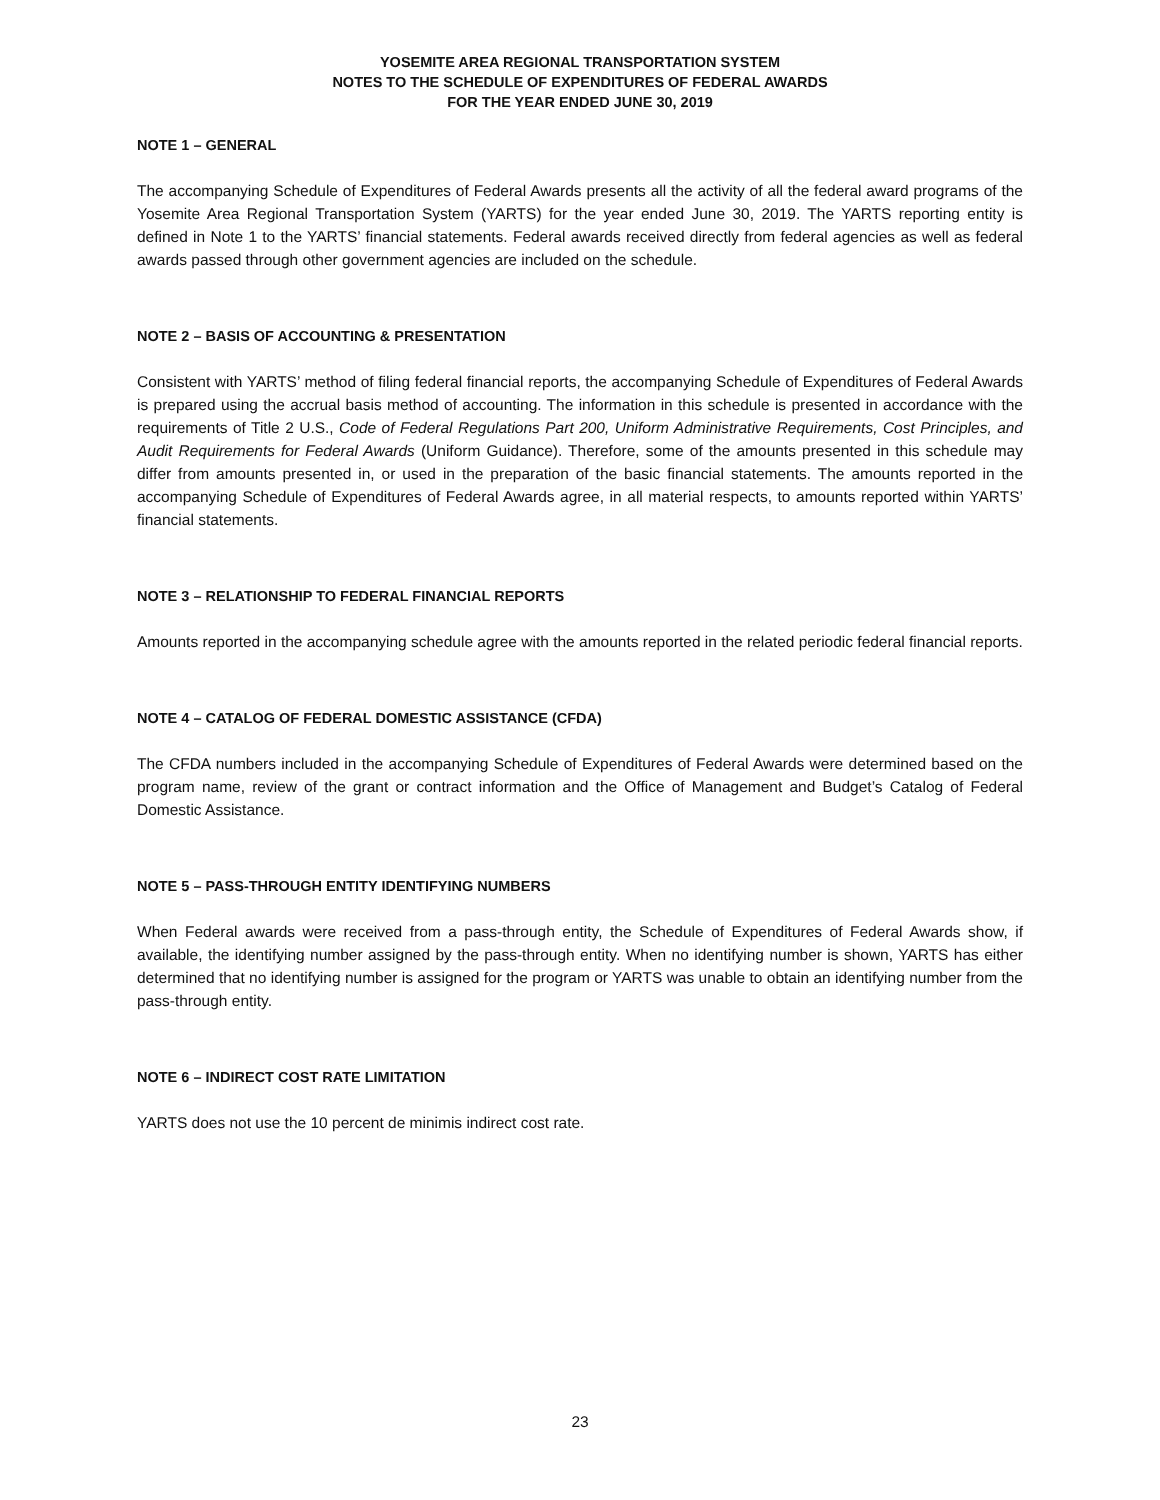YOSEMITE AREA REGIONAL TRANSPORTATION SYSTEM
NOTES TO THE SCHEDULE OF EXPENDITURES OF FEDERAL AWARDS
FOR THE YEAR ENDED JUNE 30, 2019
NOTE 1 – GENERAL
The accompanying Schedule of Expenditures of Federal Awards presents all the activity of all the federal award programs of the Yosemite Area Regional Transportation System (YARTS) for the year ended June 30, 2019. The YARTS reporting entity is defined in Note 1 to the YARTS’ financial statements. Federal awards received directly from federal agencies as well as federal awards passed through other government agencies are included on the schedule.
NOTE 2 – BASIS OF ACCOUNTING & PRESENTATION
Consistent with YARTS’ method of filing federal financial reports, the accompanying Schedule of Expenditures of Federal Awards is prepared using the accrual basis method of accounting. The information in this schedule is presented in accordance with the requirements of Title 2 U.S., Code of Federal Regulations Part 200, Uniform Administrative Requirements, Cost Principles, and Audit Requirements for Federal Awards (Uniform Guidance). Therefore, some of the amounts presented in this schedule may differ from amounts presented in, or used in the preparation of the basic financial statements. The amounts reported in the accompanying Schedule of Expenditures of Federal Awards agree, in all material respects, to amounts reported within YARTS’ financial statements.
NOTE 3 – RELATIONSHIP TO FEDERAL FINANCIAL REPORTS
Amounts reported in the accompanying schedule agree with the amounts reported in the related periodic federal financial reports.
NOTE 4 – CATALOG OF FEDERAL DOMESTIC ASSISTANCE (CFDA)
The CFDA numbers included in the accompanying Schedule of Expenditures of Federal Awards were determined based on the program name, review of the grant or contract information and the Office of Management and Budget’s Catalog of Federal Domestic Assistance.
NOTE 5 – PASS-THROUGH ENTITY IDENTIFYING NUMBERS
When Federal awards were received from a pass-through entity, the Schedule of Expenditures of Federal Awards show, if available, the identifying number assigned by the pass-through entity. When no identifying number is shown, YARTS has either determined that no identifying number is assigned for the program or YARTS was unable to obtain an identifying number from the pass-through entity.
NOTE 6 – INDIRECT COST RATE LIMITATION
YARTS does not use the 10 percent de minimis indirect cost rate.
23